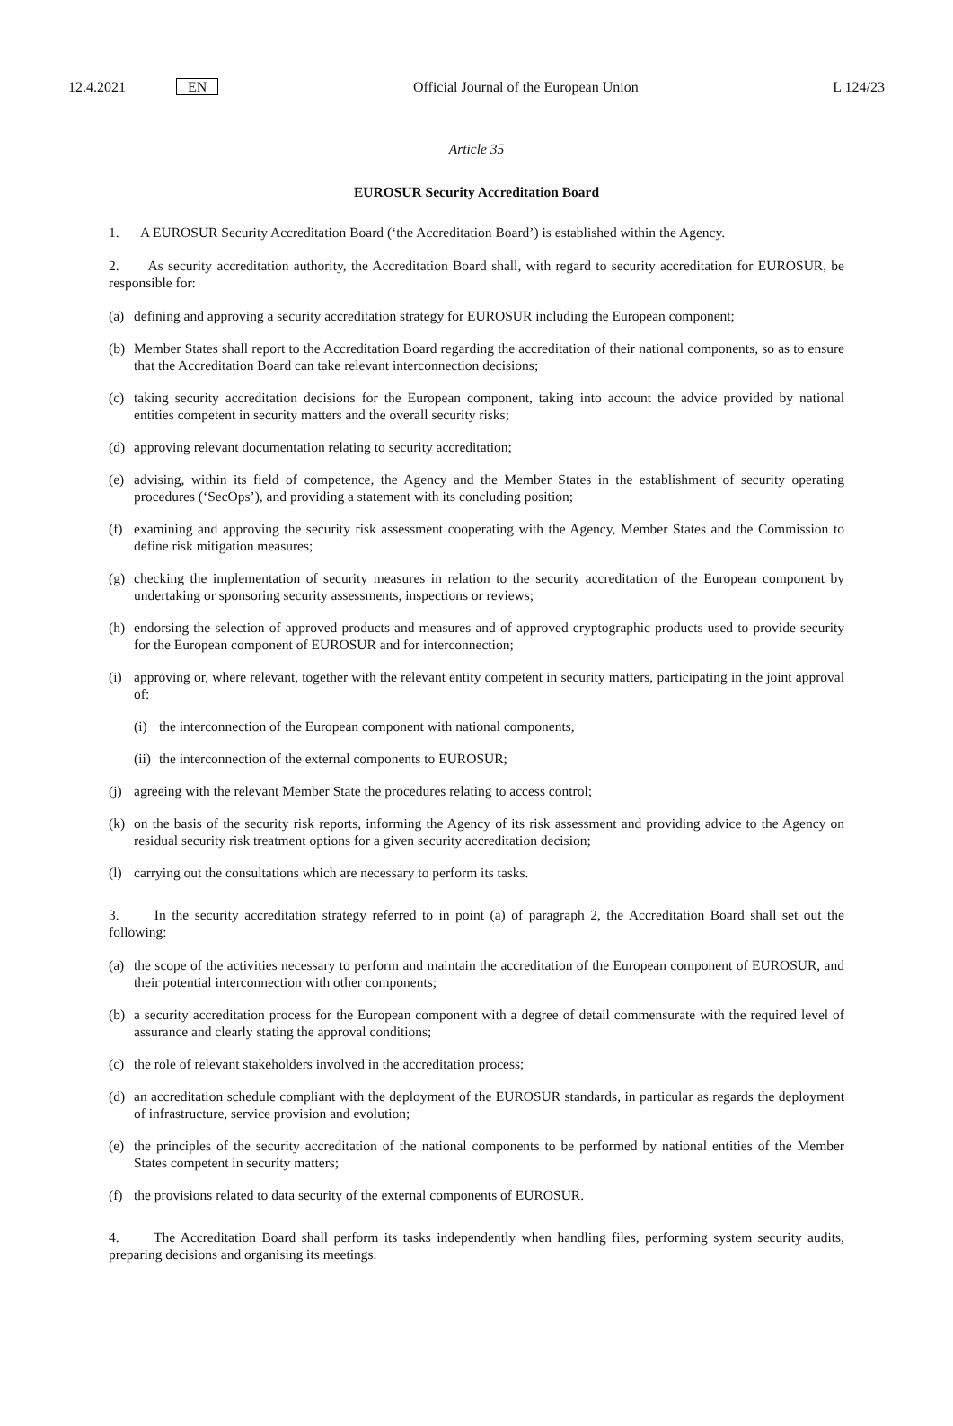12.4.2021 EN Official Journal of the European Union L 124/23
Article 35
EUROSUR Security Accreditation Board
1. A EUROSUR Security Accreditation Board (‘the Accreditation Board’) is established within the Agency.
2. As security accreditation authority, the Accreditation Board shall, with regard to security accreditation for EUROSUR, be responsible for:
(a) defining and approving a security accreditation strategy for EUROSUR including the European component;
(b) Member States shall report to the Accreditation Board regarding the accreditation of their national components, so as to ensure that the Accreditation Board can take relevant interconnection decisions;
(c) taking security accreditation decisions for the European component, taking into account the advice provided by national entities competent in security matters and the overall security risks;
(d) approving relevant documentation relating to security accreditation;
(e) advising, within its field of competence, the Agency and the Member States in the establishment of security operating procedures (‘SecOps’), and providing a statement with its concluding position;
(f) examining and approving the security risk assessment cooperating with the Agency, Member States and the Commission to define risk mitigation measures;
(g) checking the implementation of security measures in relation to the security accreditation of the European component by undertaking or sponsoring security assessments, inspections or reviews;
(h) endorsing the selection of approved products and measures and of approved cryptographic products used to provide security for the European component of EUROSUR and for interconnection;
(i) approving or, where relevant, together with the relevant entity competent in security matters, participating in the joint approval of:
(i) the interconnection of the European component with national components,
(ii) the interconnection of the external components to EUROSUR;
(j) agreeing with the relevant Member State the procedures relating to access control;
(k) on the basis of the security risk reports, informing the Agency of its risk assessment and providing advice to the Agency on residual security risk treatment options for a given security accreditation decision;
(l) carrying out the consultations which are necessary to perform its tasks.
3. In the security accreditation strategy referred to in point (a) of paragraph 2, the Accreditation Board shall set out the following:
(a) the scope of the activities necessary to perform and maintain the accreditation of the European component of EUROSUR, and their potential interconnection with other components;
(b) a security accreditation process for the European component with a degree of detail commensurate with the required level of assurance and clearly stating the approval conditions;
(c) the role of relevant stakeholders involved in the accreditation process;
(d) an accreditation schedule compliant with the deployment of the EUROSUR standards, in particular as regards the deployment of infrastructure, service provision and evolution;
(e) the principles of the security accreditation of the national components to be performed by national entities of the Member States competent in security matters;
(f) the provisions related to data security of the external components of EUROSUR.
4. The Accreditation Board shall perform its tasks independently when handling files, performing system security audits, preparing decisions and organising its meetings.